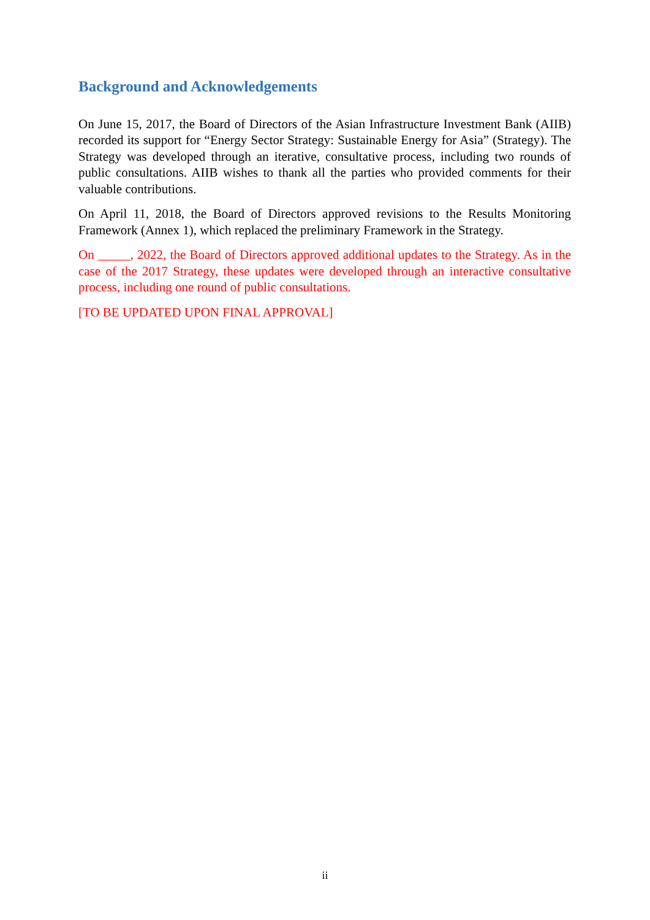Background and Acknowledgements
On June 15, 2017, the Board of Directors of the Asian Infrastructure Investment Bank (AIIB) recorded its support for “Energy Sector Strategy: Sustainable Energy for Asia” (Strategy). The Strategy was developed through an iterative, consultative process, including two rounds of public consultations. AIIB wishes to thank all the parties who provided comments for their valuable contributions.
On April 11, 2018, the Board of Directors approved revisions to the Results Monitoring Framework (Annex 1), which replaced the preliminary Framework in the Strategy.
On _____, 2022, the Board of Directors approved additional updates to the Strategy. As in the case of the 2017 Strategy, these updates were developed through an interactive consultative process, including one round of public consultations.
[TO BE UPDATED UPON FINAL APPROVAL]
ii